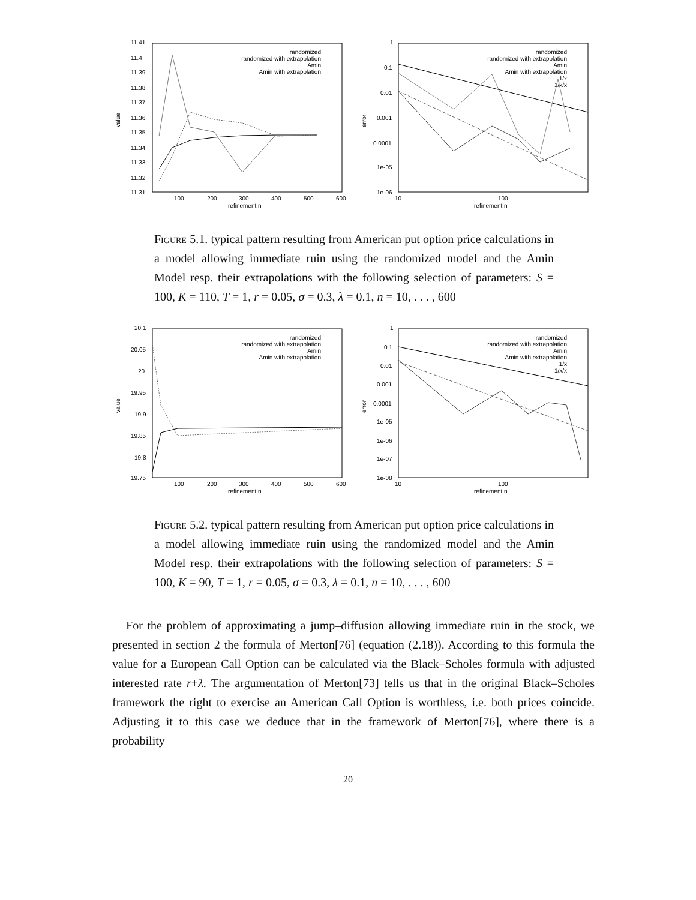11.41
11.4
11.39
11.38
11.37
11.36
11.35
11.34
11.33
11.32
11.31
100
200
300
400
500
600
refinement n
value
randomized
randomized with extrapolation
Amin
Amin with extrapolation
1
0.1
0.01
0.001
0.0001
1e-05
1e-06
10
100
refinement n
error
randomized
randomized with extrapolation
Amin
Amin with extrapolation
1/x
1/x/x
Figure 5.1. typical pattern resulting from American put option price calculations in a model allowing immediate ruin using the randomized model and the Amin Model resp. their extrapolations with the following selection of parameters: S = 100, K = 110, T = 1, r = 0.05, σ = 0.3, λ = 0.1, n = 10, . . . , 600
20.1
20.05
20
19.95
19.9
19.85
19.8
19.75
100
200
300
400
500
600
refinement n
value
randomized
randomized with extrapolation
Amin
Amin with extrapolation
1
0.1
0.01
0.001
0.0001
1e-05
1e-06
1e-07
1e-08
10
100
refinement n
error
randomized
randomized with extrapolation
Amin
Amin with extrapolation
1/x
1/x/x
Figure 5.2. typical pattern resulting from American put option price calculations in a model allowing immediate ruin using the randomized model and the Amin Model resp. their extrapolations with the following selection of parameters: S = 100, K = 90, T = 1, r = 0.05, σ = 0.3, λ = 0.1, n = 10, . . . , 600
For the problem of approximating a jump–diffusion allowing immediate ruin in the stock, we presented in section 2 the formula of Merton[76] (equation (2.18)). According to this formula the value for a European Call Option can be calculated via the Black–Scholes formula with adjusted interested rate r+λ. The argumentation of Merton[73] tells us that in the original Black–Scholes framework the right to exercise an American Call Option is worthless, i.e. both prices coincide. Adjusting it to this case we deduce that in the framework of Merton[76], where there is a probability
20